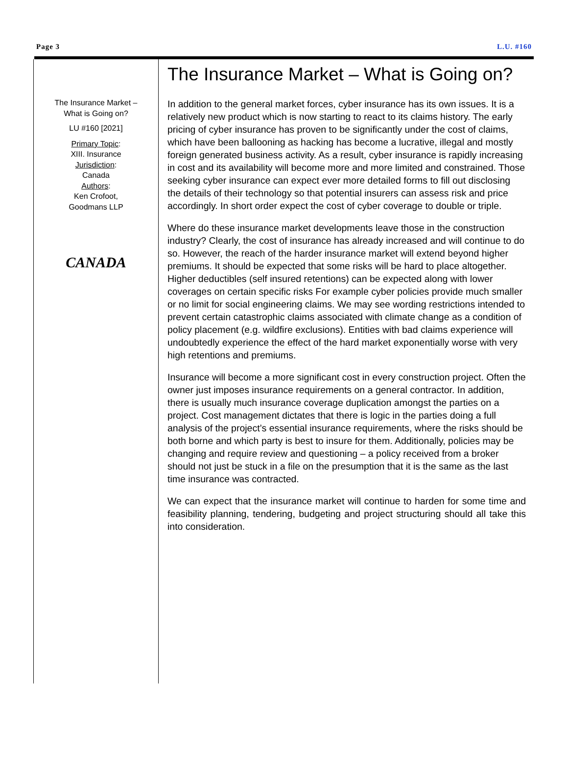Page 3 L.U. #160
The Insurance Market –
What is Going on?
LU #160 [2021]
Primary Topic:
XIII. Insurance
Jurisdiction:
Canada
Authors:
Ken Crofoot,
Goodmans LLP
CANADA
The Insurance Market – What is Going on?
In addition to the general market forces, cyber insurance has its own issues. It is a relatively new product which is now starting to react to its claims history. The early pricing of cyber insurance has proven to be significantly under the cost of claims, which have been ballooning as hacking has become a lucrative, illegal and mostly foreign generated business activity. As a result, cyber insurance is rapidly increasing in cost and its availability will become more and more limited and constrained. Those seeking cyber insurance can expect ever more detailed forms to fill out disclosing the details of their technology so that potential insurers can assess risk and price accordingly. In short order expect the cost of cyber coverage to double or triple.
Where do these insurance market developments leave those in the construction industry? Clearly, the cost of insurance has already increased and will continue to do so. However, the reach of the harder insurance market will extend beyond higher premiums. It should be expected that some risks will be hard to place altogether. Higher deductibles (self insured retentions) can be expected along with lower coverages on certain specific risks For example cyber policies provide much smaller or no limit for social engineering claims. We may see wording restrictions intended to prevent certain catastrophic claims associated with climate change as a condition of policy placement (e.g. wildfire exclusions). Entities with bad claims experience will undoubtedly experience the effect of the hard market exponentially worse with very high retentions and premiums.
Insurance will become a more significant cost in every construction project. Often the owner just imposes insurance requirements on a general contractor. In addition, there is usually much insurance coverage duplication amongst the parties on a project. Cost management dictates that there is logic in the parties doing a full analysis of the project’s essential insurance requirements, where the risks should be both borne and which party is best to insure for them. Additionally, policies may be changing and require review and questioning – a policy received from a broker should not just be stuck in a file on the presumption that it is the same as the last time insurance was contracted.
We can expect that the insurance market will continue to harden for some time and feasibility planning, tendering, budgeting and project structuring should all take this into consideration.